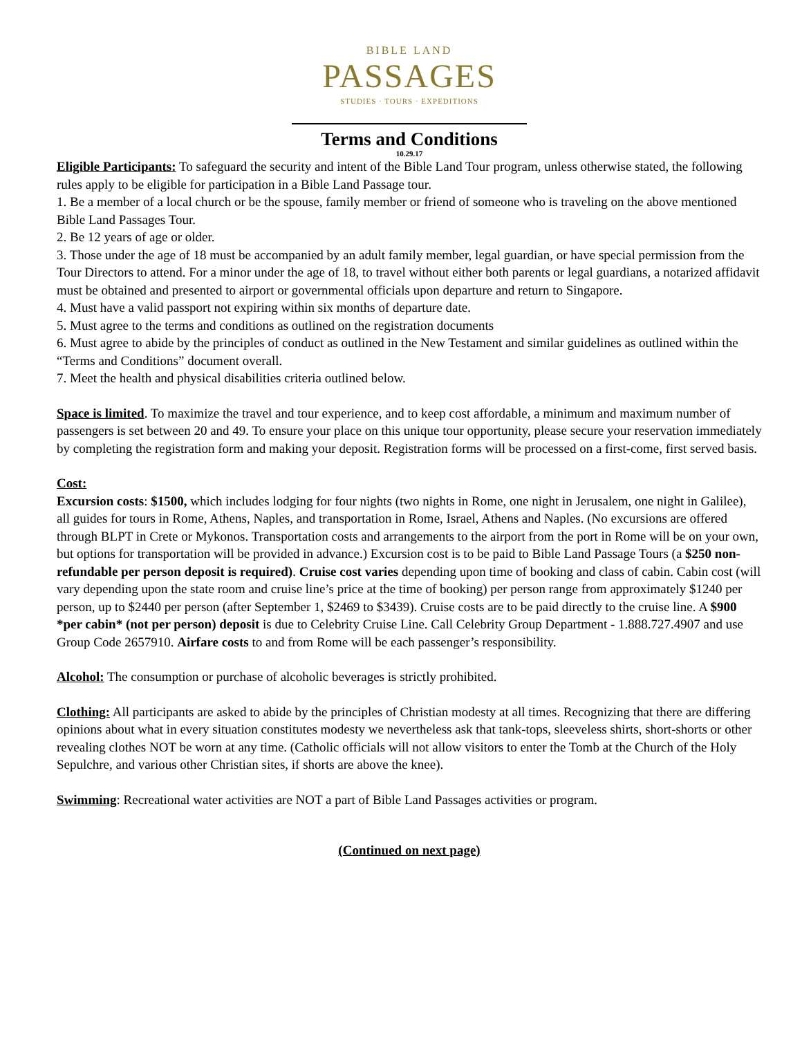BIBLE LAND
PASSAGES
STUDIES · TOURS · EXPEDITIONS
Terms and Conditions
10.29.17
Eligible Participants: To safeguard the security and intent of the Bible Land Tour program, unless otherwise stated, the following rules apply to be eligible for participation in a Bible Land Passage tour.
1. Be a member of a local church or be the spouse, family member or friend of someone who is traveling on the above mentioned Bible Land Passages Tour.
2. Be 12 years of age or older.
3. Those under the age of 18 must be accompanied by an adult family member, legal guardian, or have special permission from the Tour Directors to attend. For a minor under the age of 18, to travel without either both parents or legal guardians, a notarized affidavit must be obtained and presented to airport or governmental officials upon departure and return to Singapore.
4. Must have a valid passport not expiring within six months of departure date.
5. Must agree to the terms and conditions as outlined on the registration documents
6. Must agree to abide by the principles of conduct as outlined in the New Testament and similar guidelines as outlined within the “Terms and Conditions” document overall.
7. Meet the health and physical disabilities criteria outlined below.
Space is limited. To maximize the travel and tour experience, and to keep cost affordable, a minimum and maximum number of passengers is set between 20 and 49. To ensure your place on this unique tour opportunity, please secure your reservation immediately by completing the registration form and making your deposit. Registration forms will be processed on a first-come, first served basis.
Cost:
Excursion costs: $1500, which includes lodging for four nights (two nights in Rome, one night in Jerusalem, one night in Galilee), all guides for tours in Rome, Athens, Naples, and transportation in Rome, Israel, Athens and Naples. (No excursions are offered through BLPT in Crete or Mykonos. Transportation costs and arrangements to the airport from the port in Rome will be on your own, but options for transportation will be provided in advance.) Excursion cost is to be paid to Bible Land Passage Tours (a $250 non-refundable per person deposit is required). Cruise cost varies depending upon time of booking and class of cabin. Cabin cost (will vary depending upon the state room and cruise line’s price at the time of booking) per person range from approximately $1240 per person, up to $2440 per person (after September 1, $2469 to $3439). Cruise costs are to be paid directly to the cruise line. A $900 *per cabin* (not per person) deposit is due to Celebrity Cruise Line. Call Celebrity Group Department - 1.888.727.4907 and use Group Code 2657910. Airfare costs to and from Rome will be each passenger’s responsibility.
Alcohol: The consumption or purchase of alcoholic beverages is strictly prohibited.
Clothing: All participants are asked to abide by the principles of Christian modesty at all times. Recognizing that there are differing opinions about what in every situation constitutes modesty we nevertheless ask that tank-tops, sleeveless shirts, short-shorts or other revealing clothes NOT be worn at any time. (Catholic officials will not allow visitors to enter the Tomb at the Church of the Holy Sepulchre, and various other Christian sites, if shorts are above the knee).
Swimming: Recreational water activities are NOT a part of Bible Land Passages activities or program.
(Continued on next page)